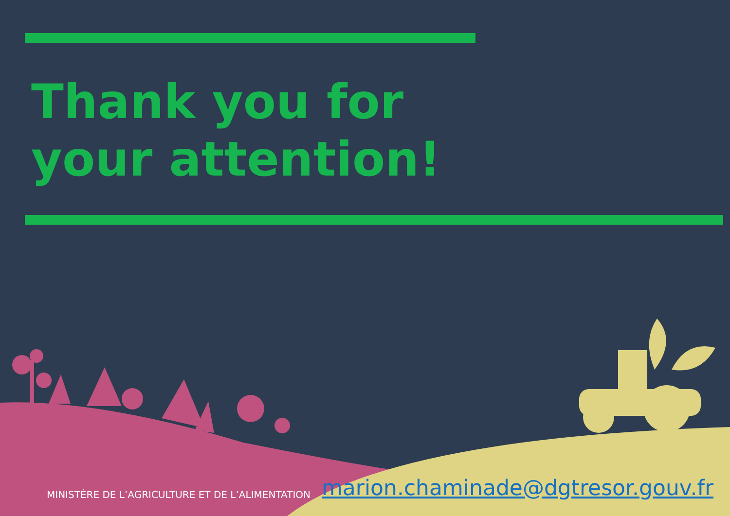Thank you for your attention!
MINISTÈRE DE L’AGRICULTURE ET DE L’ALIMENTATION marion.chaminade@dgtresor.gouv.fr